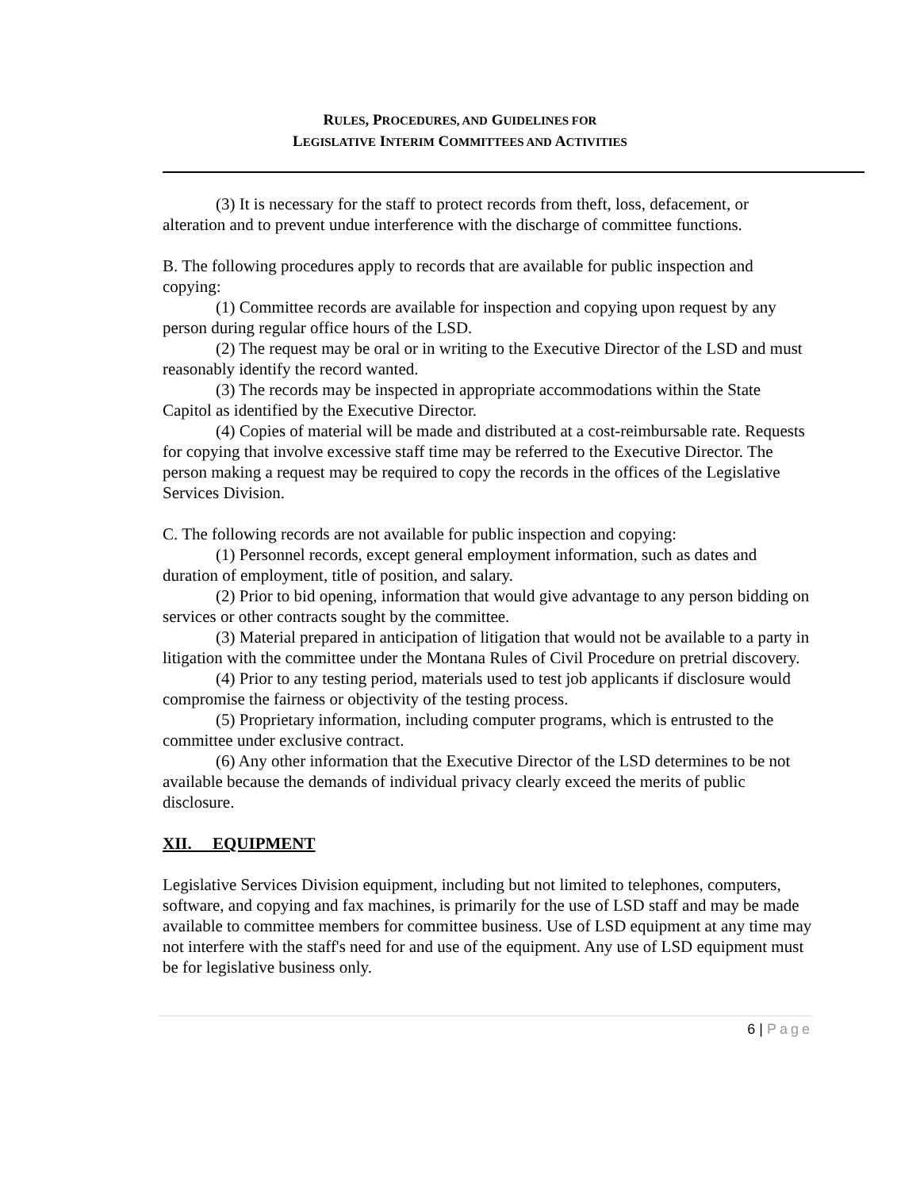RULES, PROCEDURES, AND GUIDELINES FOR
LEGISLATIVE INTERIM COMMITTEES AND ACTIVITIES
(3) It is necessary for the staff to protect records from theft, loss, defacement, or alteration and to prevent undue interference with the discharge of committee functions.
B. The following procedures apply to records that are available for public inspection and copying:
(1) Committee records are available for inspection and copying upon request by any person during regular office hours of the LSD.
(2) The request may be oral or in writing to the Executive Director of the LSD and must reasonably identify the record wanted.
(3) The records may be inspected in appropriate accommodations within the State Capitol as identified by the Executive Director.
(4) Copies of material will be made and distributed at a cost-reimbursable rate. Requests for copying that involve excessive staff time may be referred to the Executive Director. The person making a request may be required to copy the records in the offices of the Legislative Services Division.
C. The following records are not available for public inspection and copying:
(1) Personnel records, except general employment information, such as dates and duration of employment, title of position, and salary.
(2) Prior to bid opening, information that would give advantage to any person bidding on services or other contracts sought by the committee.
(3) Material prepared in anticipation of litigation that would not be available to a party in litigation with the committee under the Montana Rules of Civil Procedure on pretrial discovery.
(4) Prior to any testing period, materials used to test job applicants if disclosure would compromise the fairness or objectivity of the testing process.
(5) Proprietary information, including computer programs, which is entrusted to the committee under exclusive contract.
(6) Any other information that the Executive Director of the LSD determines to be not available because the demands of individual privacy clearly exceed the merits of public disclosure.
XII. EQUIPMENT
Legislative Services Division equipment, including but not limited to telephones, computers, software, and copying and fax machines, is primarily for the use of LSD staff and may be made available to committee members for committee business. Use of LSD equipment at any time may not interfere with the staff's need for and use of the equipment. Any use of LSD equipment must be for legislative business only.
6 | Page